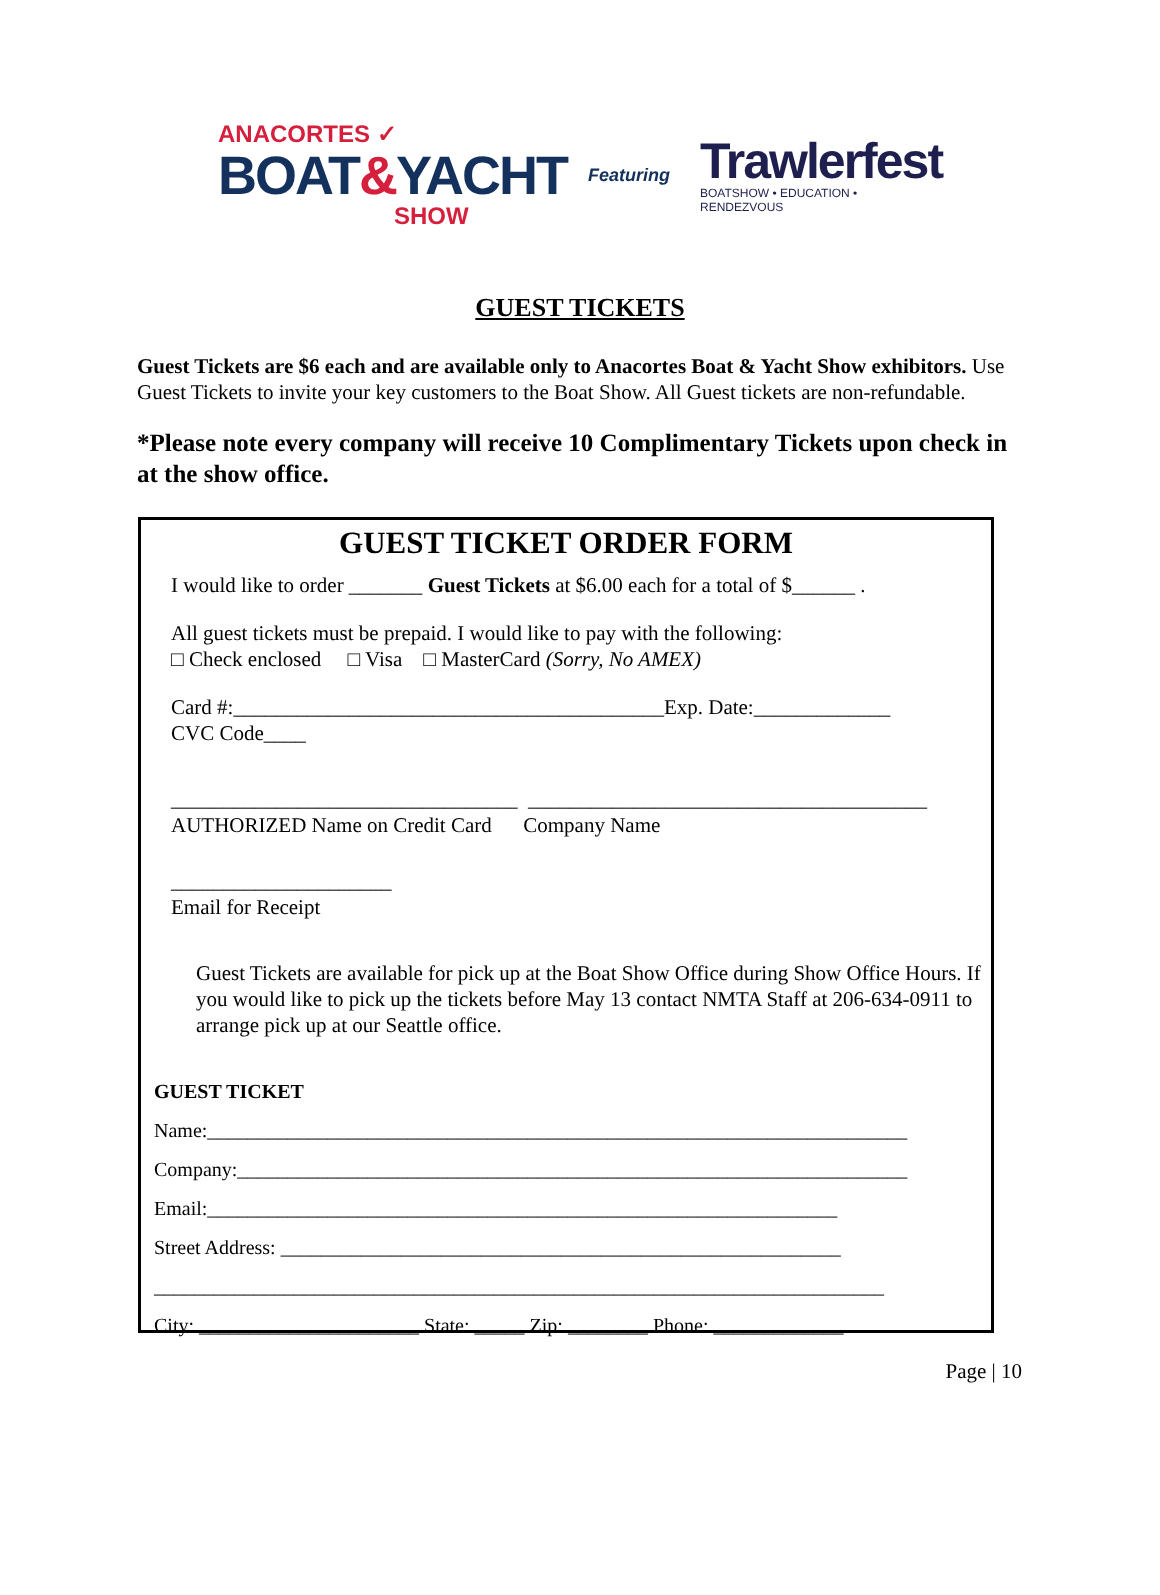ANACORTES ✓
BOAT&YACHT
SHOW
Featuring
Trawlerfest
BOATSHOW • EDUCATION • RENDEZVOUS
GUEST TICKETS
Guest Tickets are $6 each and are available only to Anacortes Boat & Yacht Show exhibitors. Use Guest Tickets to invite your key customers to the Boat Show. All Guest tickets are non-refundable.
*Please note every company will receive 10 Complimentary Tickets upon check in at the show office.
GUEST TICKET ORDER FORM
I would like to order _______ Guest Tickets at $6.00 each for a total of $______ .
All guest tickets must be prepaid. I would like to pay with the following:
□ Check enclosed □ Visa □ MasterCard (Sorry, No AMEX)
Card #:_________________________________________Exp. Date:_____________
CVC Code____
_________________________________ ______________________________________
AUTHORIZED Name on Credit Card Company Name
_____________________
Email for Receipt
Guest Tickets are available for pick up at the Boat Show Office during Show Office Hours. If you would like to pick up the tickets before May 13 contact NMTA Staff at 206-634-0911 to arrange pick up at our Seattle office.
GUEST TICKET
Name:______________________________________________________________________
Company:___________________________________________________________________
Email:_______________________________________________________________
Street Address: ________________________________________________________
_________________________________________________________________________
City: ______________________ State: _____ Zip: ________ Phone: _____________
Page | 10